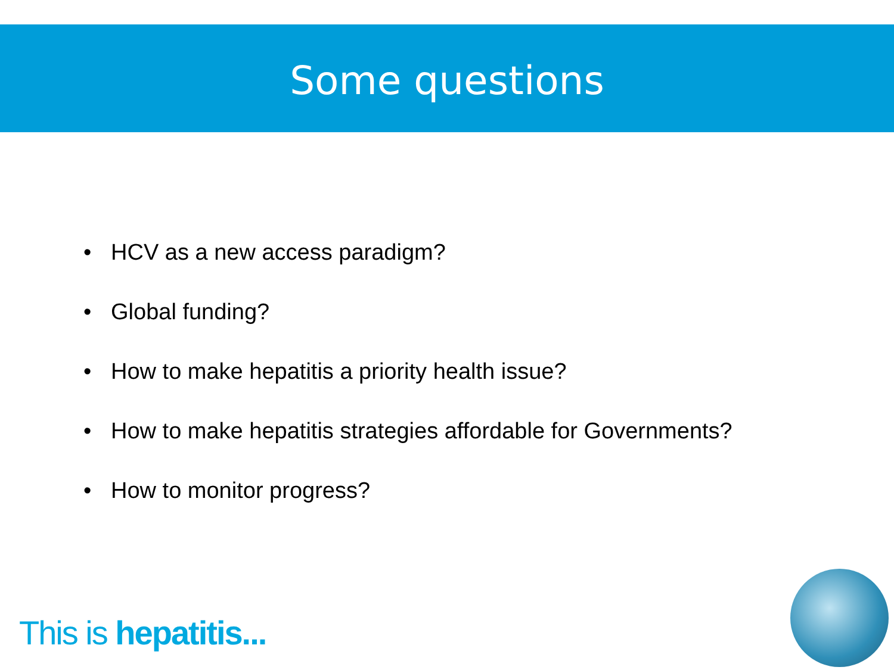Some questions
• HCV as a new access paradigm?
• Global funding?
• How to make hepatitis a priority health issue?
• How to make hepatitis strategies affordable for Governments?
• How to monitor progress?
This is hepatitis...